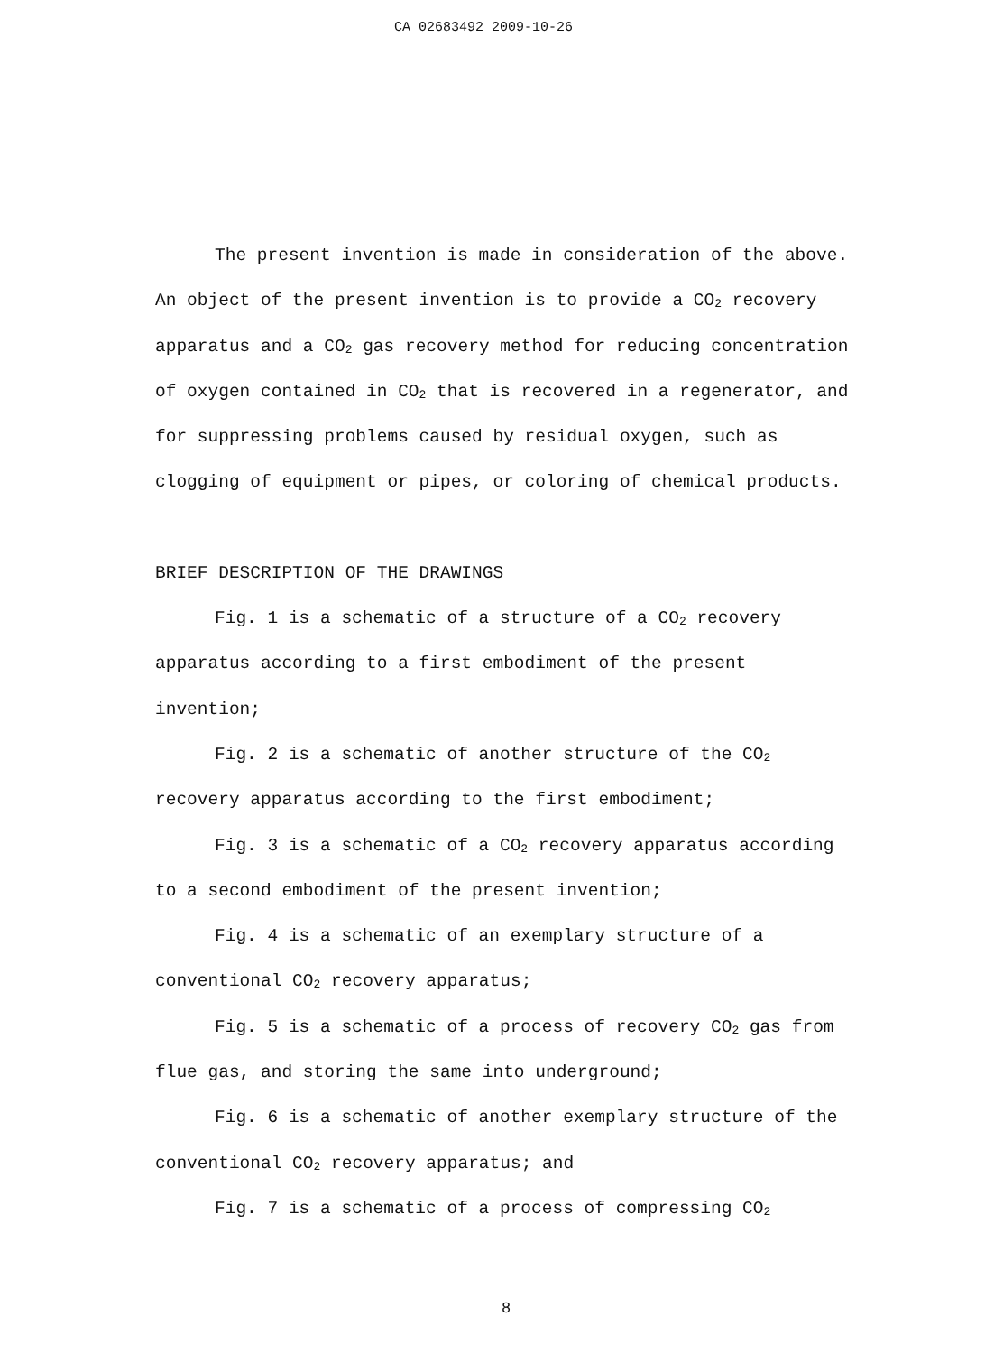CA 02683492 2009-10-26
The present invention is made in consideration of the above. An object of the present invention is to provide a CO<sub>2</sub> recovery apparatus and a CO<sub>2</sub> gas recovery method for reducing concentration of oxygen contained in CO<sub>2</sub> that is recovered in a regenerator, and for suppressing problems caused by residual oxygen, such as clogging of equipment or pipes, or coloring of chemical products.
BRIEF DESCRIPTION OF THE DRAWINGS
Fig. 1 is a schematic of a structure of a CO<sub>2</sub> recovery apparatus according to a first embodiment of the present invention;
Fig. 2 is a schematic of another structure of the CO<sub>2</sub> recovery apparatus according to the first embodiment;
Fig. 3 is a schematic of a CO<sub>2</sub> recovery apparatus according to a second embodiment of the present invention;
Fig. 4 is a schematic of an exemplary structure of a conventional CO<sub>2</sub> recovery apparatus;
Fig. 5 is a schematic of a process of recovery CO<sub>2</sub> gas from flue gas, and storing the same into underground;
Fig. 6 is a schematic of another exemplary structure of the conventional CO<sub>2</sub> recovery apparatus; and
Fig. 7 is a schematic of a process of compressing CO<sub>2</sub>
8